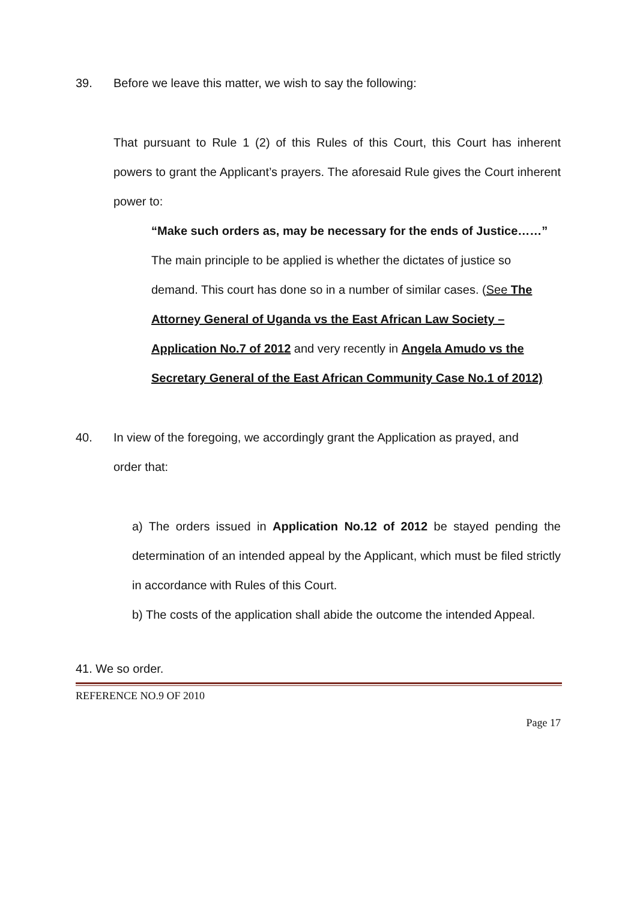39. Before we leave this matter, we wish to say the following:
That pursuant to Rule 1 (2) of this Rules of this Court, this Court has inherent powers to grant the Applicant’s prayers. The aforesaid Rule gives the Court inherent power to:
“Make such orders as, may be necessary for the ends of Justice……”
The main principle to be applied is whether the dictates of justice so demand. This court has done so in a number of similar cases. (See The Attorney General of Uganda vs the East African Law Society – Application No.7 of 2012 and very recently in Angela Amudo vs the Secretary General of the East African Community Case No.1 of 2012)
40. In view of the foregoing, we accordingly grant the Application as prayed, and
order that:
a) The orders issued in Application No.12 of 2012 be stayed pending the determination of an intended appeal by the Applicant, which must be filed strictly in accordance with Rules of this Court.
b) The costs of the application shall abide the outcome the intended Appeal.
41. We so order.
REFERENCE NO.9 OF 2010
Page 17